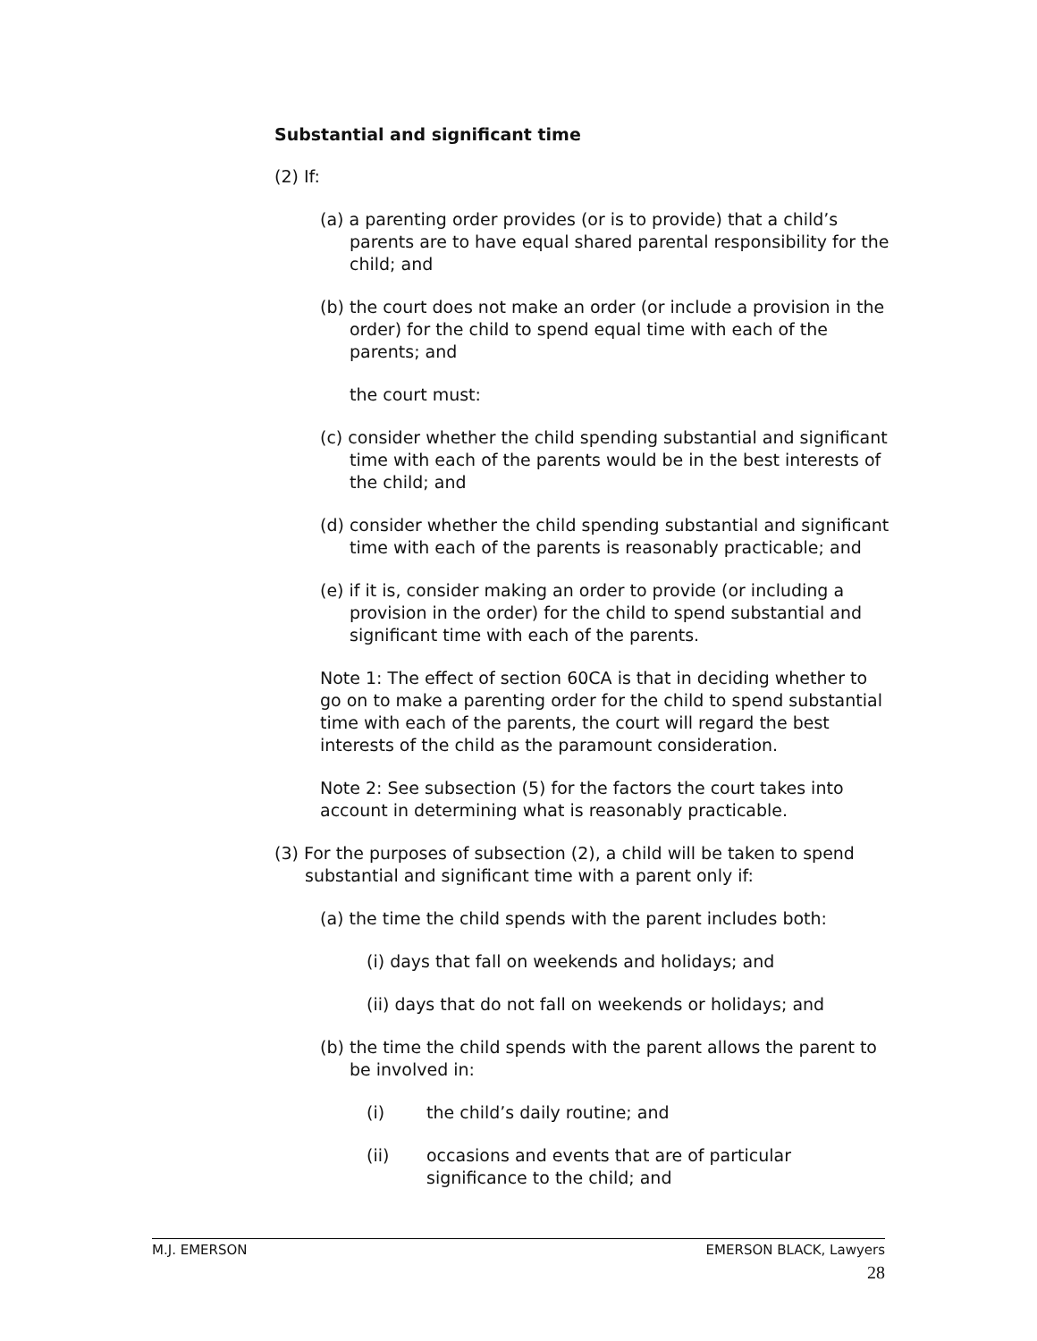Substantial and significant time
(2) If:
(a) a parenting order provides (or is to provide) that a child’s parents are to have equal shared parental responsibility for the child; and
(b) the court does not make an order (or include a provision in the order) for the child to spend equal time with each of the parents; and
the court must:
(c) consider whether the child spending substantial and significant time with each of the parents would be in the best interests of the child; and
(d) consider whether the child spending substantial and significant time with each of the parents is reasonably practicable; and
(e) if it is, consider making an order to provide (or including a provision in the order) for the child to spend substantial and significant time with each of the parents.
Note 1: The effect of section 60CA is that in deciding whether to go on to make a parenting order for the child to spend substantial time with each of the parents, the court will regard the best interests of the child as the paramount consideration.
Note 2: See subsection (5) for the factors the court takes into account in determining what is reasonably practicable.
(3) For the purposes of subsection (2), a child will be taken to spend substantial and significant time with a parent only if:
(a) the time the child spends with the parent includes both:
(i) days that fall on weekends and holidays; and
(ii) days that do not fall on weekends or holidays; and
(b) the time the child spends with the parent allows the parent to be involved in:
(i) the child’s daily routine; and
(ii) occasions and events that are of particular significance to the child; and
M.J. EMERSON EMERSON BLACK, Lawyers
28